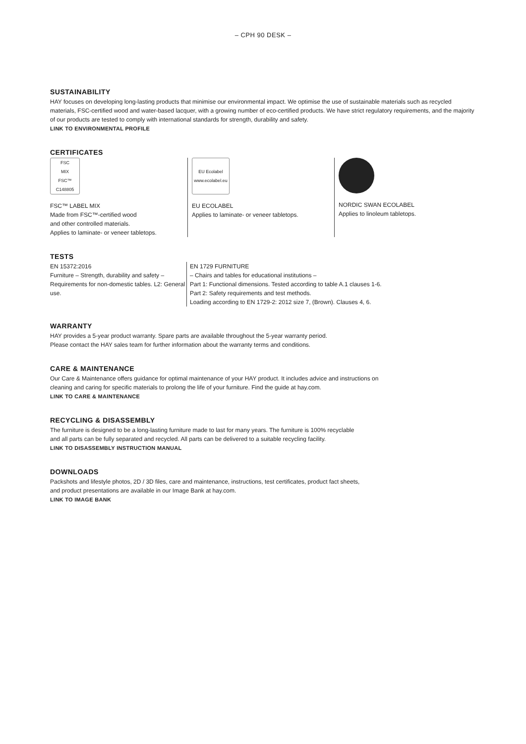– CPH 90 DESK –
SUSTAINABILITY
HAY focuses on developing long-lasting products that minimise our environmental impact. We optimise the use of sustainable materials such as recycled materials, FSC-certified wood and water-based lacquer, with a growing number of eco-certified products. We have strict regulatory requirements, and the majority of our products are tested to comply with international standards for strength, durability and safety.
LINK TO ENVIRONMENTAL PROFILE
CERTIFICATES
FSC
MIX
FSC™ C148805
FSC™ LABEL MIX
Made from FSC™-certified wood
and other controlled materials.
Applies to laminate- or veneer tabletops.
EU Ecolabel
www.ecolabel.eu
EU ECOLABEL
Applies to laminate- or veneer tabletops.
NORDIC SWAN ECOLABEL
Applies to linoleum tabletops.
TESTS
EN 15372:2016
Furniture – Strength, durability and safety – Requirements for non-domestic tables. L2: General use.
EN 1729 FURNITURE
– Chairs and tables for educational institutions –
Part 1: Functional dimensions. Tested according to table A.1 clauses 1-6.
Part 2: Safety requirements and test methods.
Loading according to EN 1729-2: 2012 size 7, (Brown). Clauses 4, 6.
WARRANTY
HAY provides a 5-year product warranty. Spare parts are available throughout the 5-year warranty period.
Please contact the HAY sales team for further information about the warranty terms and conditions.
CARE & MAINTENANCE
Our Care & Maintenance offers guidance for optimal maintenance of your HAY product. It includes advice and instructions on
cleaning and caring for specific materials to prolong the life of your furniture. Find the guide at hay.com.
LINK TO CARE & MAINTENANCE
RECYCLING & DISASSEMBLY
The furniture is designed to be a long-lasting furniture made to last for many years. The furniture is 100% recyclable
and all parts can be fully separated and recycled. All parts can be delivered to a suitable recycling facility.
LINK TO DISASSEMBLY INSTRUCTION MANUAL
DOWNLOADS
Packshots and lifestyle photos, 2D / 3D files, care and maintenance, instructions, test certificates, product fact sheets,
and product presentations are available in our Image Bank at hay.com.
LINK TO IMAGE BANK